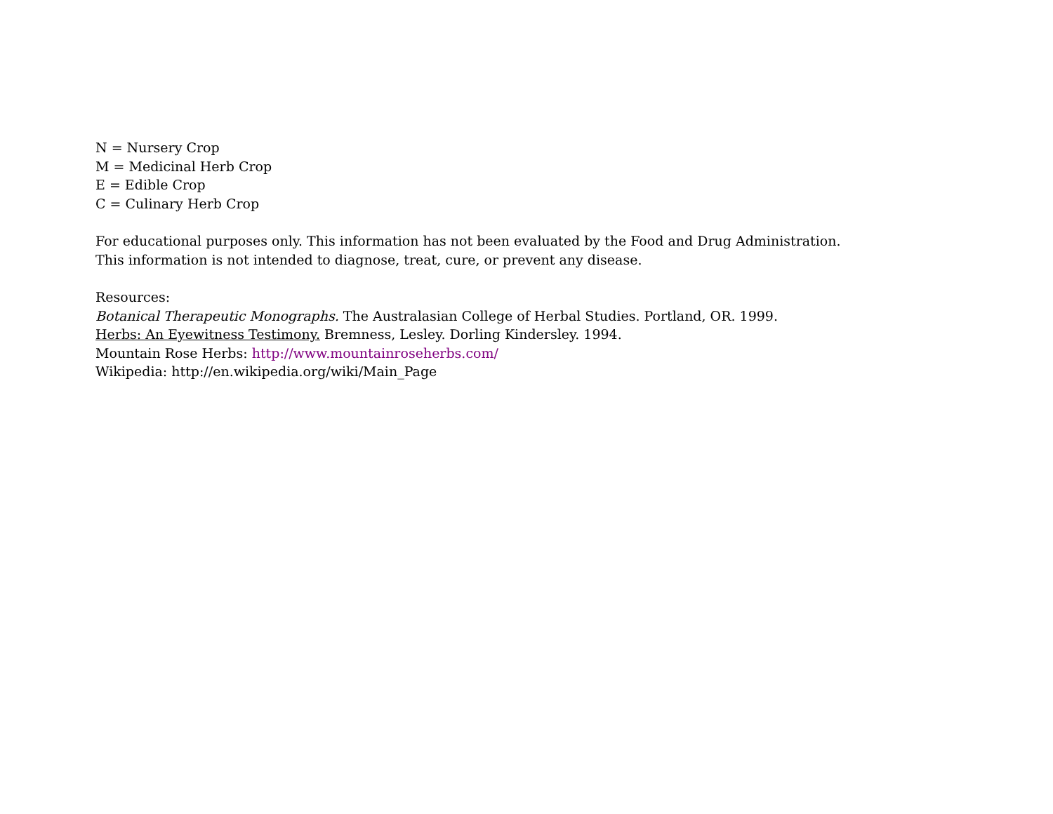N = Nursery Crop
M = Medicinal Herb Crop
E = Edible Crop
C = Culinary Herb Crop
For educational purposes only. This information has not been evaluated by the Food and Drug Administration.
This information is not intended to diagnose, treat, cure, or prevent any disease.
Resources:
Botanical Therapeutic Monographs. The Australasian College of Herbal Studies. Portland, OR. 1999.
Herbs: An Eyewitness Testimony. Bremness, Lesley. Dorling Kindersley. 1994.
Mountain Rose Herbs: http://www.mountainroseherbs.com/
Wikipedia: http://en.wikipedia.org/wiki/Main_Page